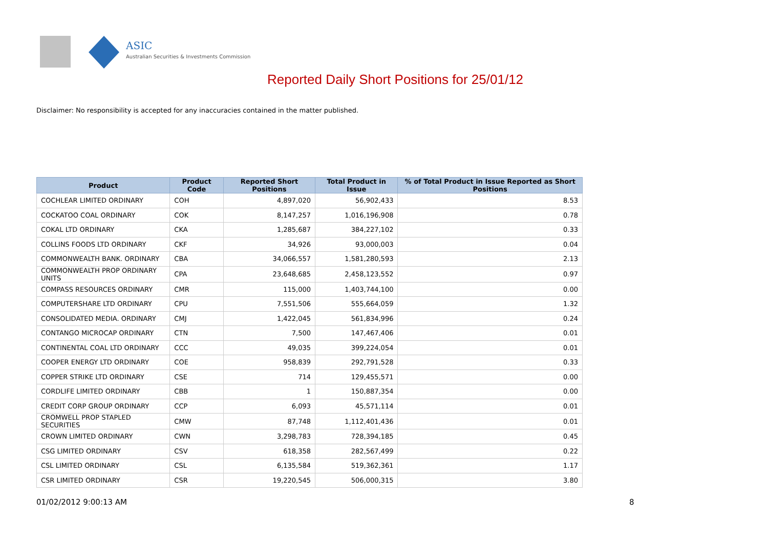ASIC
Australian Securities & Investments Commission
Reported Daily Short Positions for 25/01/12
Disclaimer: No responsibility is accepted for any inaccuracies contained in the matter published.
| Product | Product Code | Reported Short Positions | Total Product in Issue | % of Total Product in Issue Reported as Short Positions |
| --- | --- | --- | --- | --- |
| COCHLEAR LIMITED ORDINARY | COH | 4,897,020 | 56,902,433 | 8.53 |
| COCKATOO COAL ORDINARY | COK | 8,147,257 | 1,016,196,908 | 0.78 |
| COKAL LTD ORDINARY | CKA | 1,285,687 | 384,227,102 | 0.33 |
| COLLINS FOODS LTD ORDINARY | CKF | 34,926 | 93,000,003 | 0.04 |
| COMMONWEALTH BANK. ORDINARY | CBA | 34,066,557 | 1,581,280,593 | 2.13 |
| COMMONWEALTH PROP ORDINARY UNITS | CPA | 23,648,685 | 2,458,123,552 | 0.97 |
| COMPASS RESOURCES ORDINARY | CMR | 115,000 | 1,403,744,100 | 0.00 |
| COMPUTERSHARE LTD ORDINARY | CPU | 7,551,506 | 555,664,059 | 1.32 |
| CONSOLIDATED MEDIA. ORDINARY | CMJ | 1,422,045 | 561,834,996 | 0.24 |
| CONTANGO MICROCAP ORDINARY | CTN | 7,500 | 147,467,406 | 0.01 |
| CONTINENTAL COAL LTD ORDINARY | CCC | 49,035 | 399,224,054 | 0.01 |
| COOPER ENERGY LTD ORDINARY | COE | 958,839 | 292,791,528 | 0.33 |
| COPPER STRIKE LTD ORDINARY | CSE | 714 | 129,455,571 | 0.00 |
| CORDLIFE LIMITED ORDINARY | CBB | 1 | 150,887,354 | 0.00 |
| CREDIT CORP GROUP ORDINARY | CCP | 6,093 | 45,571,114 | 0.01 |
| CROMWELL PROP STAPLED SECURITIES | CMW | 87,748 | 1,112,401,436 | 0.01 |
| CROWN LIMITED ORDINARY | CWN | 3,298,783 | 728,394,185 | 0.45 |
| CSG LIMITED ORDINARY | CSV | 618,358 | 282,567,499 | 0.22 |
| CSL LIMITED ORDINARY | CSL | 6,135,584 | 519,362,361 | 1.17 |
| CSR LIMITED ORDINARY | CSR | 19,220,545 | 506,000,315 | 3.80 |
01/02/2012 9:00:13 AM 8